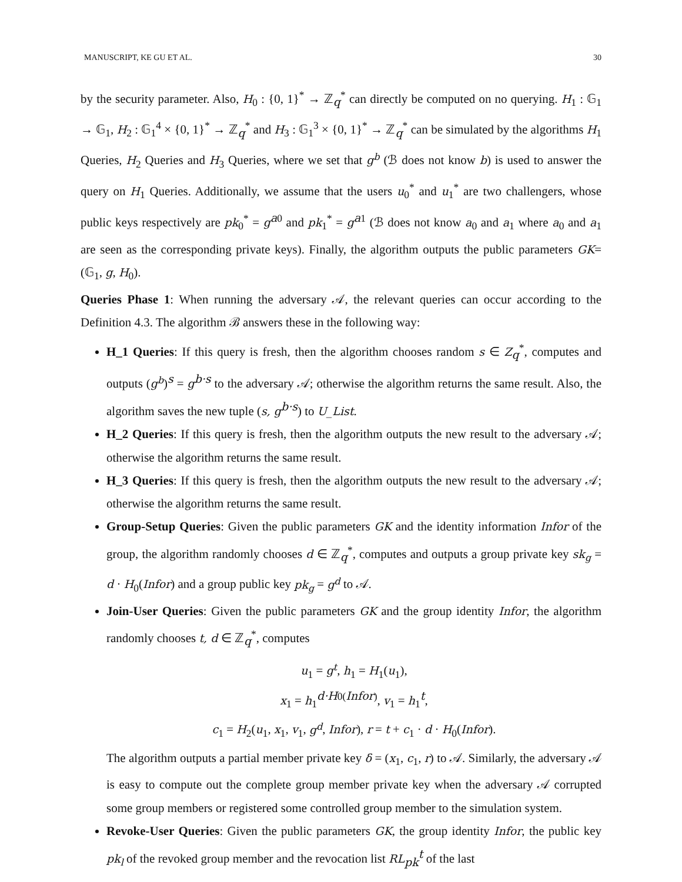MANUSCRIPT, KE GU ET AL. 30
by the security parameter. Also, H<sub>0</sub> : {0, 1}<sup>*</sup> → ℤ<sub>q</sub><sup>*</sup> can directly be computed on no querying. H<sub>1</sub> : 𝔾<sub>1</sub> → 𝔾<sub>1</sub>, H<sub>2</sub> : 𝔾<sub>1</sub><sup>4</sup> × {0, 1}<sup>*</sup> → ℤ<sub>q</sub><sup>*</sup> and H<sub>3</sub> : 𝔾<sub>1</sub><sup>3</sup> × {0, 1}<sup>*</sup> → ℤ<sub>q</sub><sup>*</sup> can be simulated by the algorithms H<sub>1</sub> Queries, H<sub>2</sub> Queries and H<sub>3</sub> Queries, where we set that g<sup>b</sup> (ℬ does not know b) is used to answer the query on H<sub>1</sub> Queries. Additionally, we assume that the users u<sub>0</sub><sup>*</sup> and u<sub>1</sub><sup>*</sup> are two challengers, whose public keys respectively are pk<sub>0</sub><sup>*</sup> = g<sup>a0</sup> and pk<sub>1</sub><sup>*</sup> = g<sup>a1</sup> (ℬ does not know a<sub>0</sub> and a<sub>1</sub> where a<sub>0</sub> and a<sub>1</sub> are seen as the corresponding private keys). Finally, the algorithm outputs the public parameters GK=(𝔾<sub>1</sub>, g, H<sub>0</sub>).
Queries Phase 1: When running the adversary 𝒜, the relevant queries can occur according to the Definition 4.3. The algorithm ℬ answers these in the following way:
H_1 Queries: If this query is fresh, then the algorithm chooses random s ∈ Z<sub>q</sub><sup>*</sup>, computes and outputs (g<sup>b</sup>)<sup>s</sup> = g<sup>b·s</sup> to the adversary 𝒜; otherwise the algorithm returns the same result. Also, the algorithm saves the new tuple (s, g<sup>b·s</sup>) to U_List.
H_2 Queries: If this query is fresh, then the algorithm outputs the new result to the adversary 𝒜; otherwise the algorithm returns the same result.
H_3 Queries: If this query is fresh, then the algorithm outputs the new result to the adversary 𝒜; otherwise the algorithm returns the same result.
Group-Setup Queries: Given the public parameters GK and the identity information Infor of the group, the algorithm randomly chooses d ∈ ℤ<sub>q</sub><sup>*</sup>, computes and outputs a group private key sk<sub>g</sub> = d · H<sub>0</sub>(Infor) and a group public key pk<sub>g</sub> = g<sup>d</sup> to 𝒜.
Join-User Queries: Given the public parameters GK and the group identity Infor, the algorithm randomly chooses t, d ∈ ℤ<sub>q</sub><sup>*</sup>, computes
u<sub>1</sub> = g<sup>t</sup>, h<sub>1</sub> = H<sub>1</sub>(u<sub>1</sub>),
x<sub>1</sub> = h<sub>1</sub><sup>d·H0(Infor)</sup>, v<sub>1</sub> = h<sub>1</sub><sup>t</sup>,
c<sub>1</sub> = H<sub>2</sub>(u<sub>1</sub>, x<sub>1</sub>, v<sub>1</sub>, g<sup>d</sup>, Infor), r = t + c<sub>1</sub> · d · H<sub>0</sub>(Infor).
The algorithm outputs a partial member private key δ = (x<sub>1</sub>, c<sub>1</sub>, r) to 𝒜. Similarly, the adversary 𝒜 is easy to compute out the complete group member private key when the adversary 𝒜 corrupted some group members or registered some controlled group member to the simulation system.
Revoke-User Queries: Given the public parameters GK, the group identity Infor, the public key pk<sub>l</sub> of the revoked group member and the revocation list RL<sub>pk</sub><sup>t</sup> of the last